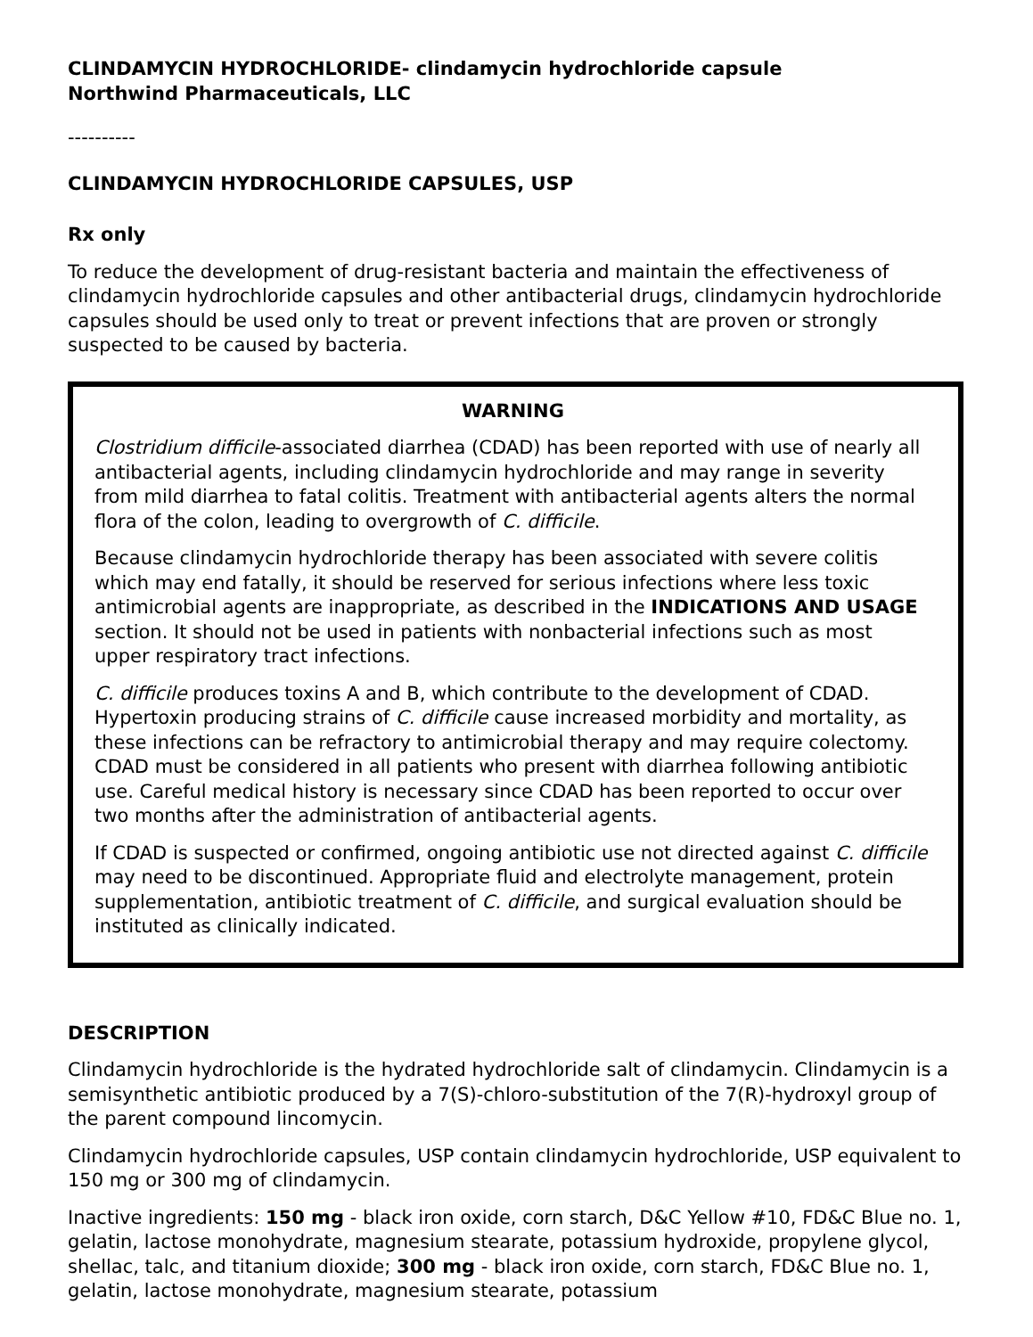CLINDAMYCIN HYDROCHLORIDE- clindamycin hydrochloride capsule
Northwind Pharmaceuticals, LLC
----------
CLINDAMYCIN HYDROCHLORIDE CAPSULES, USP
Rx only
To reduce the development of drug-resistant bacteria and maintain the effectiveness of clindamycin hydrochloride capsules and other antibacterial drugs, clindamycin hydrochloride capsules should be used only to treat or prevent infections that are proven or strongly suspected to be caused by bacteria.
WARNING
Clostridium difficile-associated diarrhea (CDAD) has been reported with use of nearly all antibacterial agents, including clindamycin hydrochloride and may range in severity from mild diarrhea to fatal colitis. Treatment with antibacterial agents alters the normal flora of the colon, leading to overgrowth of C. difficile.
Because clindamycin hydrochloride therapy has been associated with severe colitis which may end fatally, it should be reserved for serious infections where less toxic antimicrobial agents are inappropriate, as described in the INDICATIONS AND USAGE section. It should not be used in patients with nonbacterial infections such as most upper respiratory tract infections.
C. difficile produces toxins A and B, which contribute to the development of CDAD. Hypertoxin producing strains of C. difficile cause increased morbidity and mortality, as these infections can be refractory to antimicrobial therapy and may require colectomy. CDAD must be considered in all patients who present with diarrhea following antibiotic use. Careful medical history is necessary since CDAD has been reported to occur over two months after the administration of antibacterial agents.
If CDAD is suspected or confirmed, ongoing antibiotic use not directed against C. difficile may need to be discontinued. Appropriate fluid and electrolyte management, protein supplementation, antibiotic treatment of C. difficile, and surgical evaluation should be instituted as clinically indicated.
DESCRIPTION
Clindamycin hydrochloride is the hydrated hydrochloride salt of clindamycin. Clindamycin is a semisynthetic antibiotic produced by a 7(S)-chloro-substitution of the 7(R)-hydroxyl group of the parent compound lincomycin.
Clindamycin hydrochloride capsules, USP contain clindamycin hydrochloride, USP equivalent to 150 mg or 300 mg of clindamycin.
Inactive ingredients: 150 mg - black iron oxide, corn starch, D&C Yellow #10, FD&C Blue no. 1, gelatin, lactose monohydrate, magnesium stearate, potassium hydroxide, propylene glycol, shellac, talc, and titanium dioxide; 300 mg - black iron oxide, corn starch, FD&C Blue no. 1, gelatin, lactose monohydrate, magnesium stearate, potassium